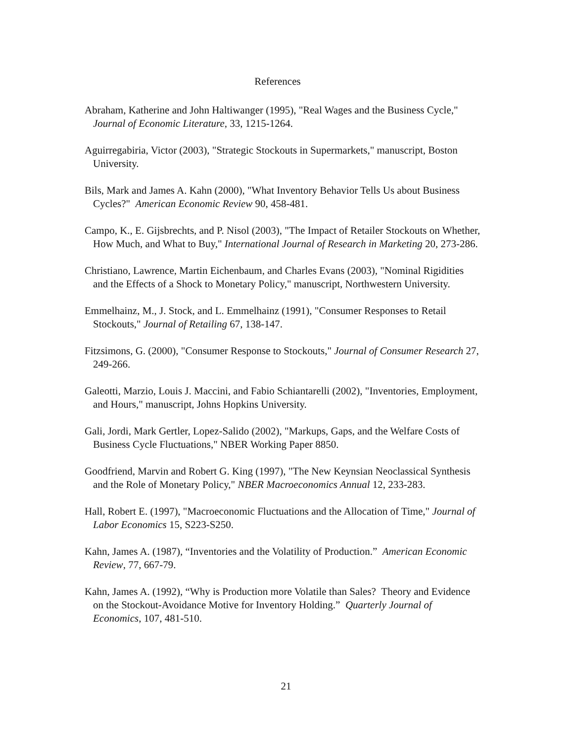References
Abraham, Katherine and John Haltiwanger (1995), "Real Wages and the Business Cycle," Journal of Economic Literature, 33, 1215-1264.
Aguirregabiria, Victor (2003), "Strategic Stockouts in Supermarkets," manuscript, Boston University.
Bils, Mark and James A. Kahn (2000), "What Inventory Behavior Tells Us about Business Cycles?" American Economic Review 90, 458-481.
Campo, K., E. Gijsbrechts, and P. Nisol (2003), "The Impact of Retailer Stockouts on Whether, How Much, and What to Buy," International Journal of Research in Marketing 20, 273-286.
Christiano, Lawrence, Martin Eichenbaum, and Charles Evans (2003), "Nominal Rigidities and the Effects of a Shock to Monetary Policy," manuscript, Northwestern University.
Emmelhainz, M., J. Stock, and L. Emmelhainz (1991), "Consumer Responses to Retail Stockouts," Journal of Retailing 67, 138-147.
Fitzsimons, G. (2000), "Consumer Response to Stockouts," Journal of Consumer Research 27, 249-266.
Galeotti, Marzio, Louis J. Maccini, and Fabio Schiantarelli (2002), "Inventories, Employment, and Hours," manuscript, Johns Hopkins University.
Gali, Jordi, Mark Gertler, Lopez-Salido (2002), "Markups, Gaps, and the Welfare Costs of Business Cycle Fluctuations," NBER Working Paper 8850.
Goodfriend, Marvin and Robert G. King (1997), "The New Keynsian Neoclassical Synthesis and the Role of Monetary Policy," NBER Macroeconomics Annual 12, 233-283.
Hall, Robert E. (1997), "Macroeconomic Fluctuations and the Allocation of Time," Journal of Labor Economics 15, S223-S250.
Kahn, James A. (1987), “Inventories and the Volatility of Production.” American Economic Review, 77, 667-79.
Kahn, James A. (1992), “Why is Production more Volatile than Sales? Theory and Evidence on the Stockout-Avoidance Motive for Inventory Holding.” Quarterly Journal of Economics, 107, 481-510.
21